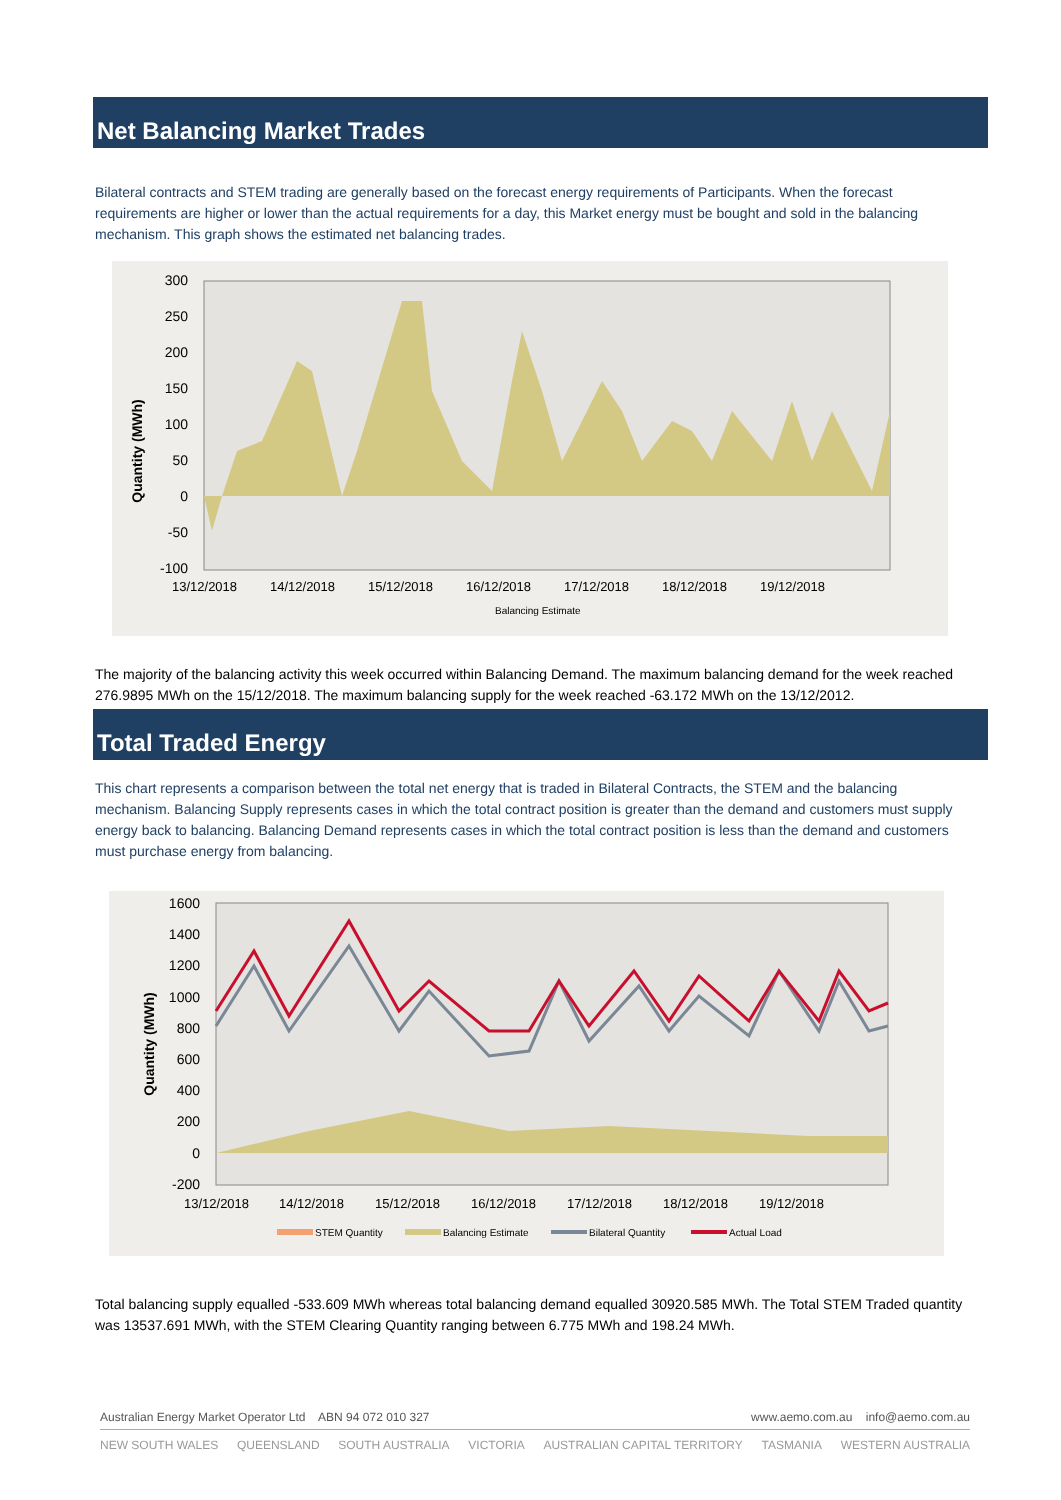Net Balancing Market Trades
Bilateral contracts and STEM trading are generally based on the forecast energy requirements of Participants. When the forecast requirements are higher or lower than the actual requirements for a day, this Market energy must be bought and sold in the balancing mechanism. This graph shows the estimated net balancing trades.
Quantity (MWh)
300
250
200
150
100
50
0
-50
-100
13/12/2018
14/12/2018
15/12/2018
16/12/2018
17/12/2018
18/12/2018
19/12/2018
Balancing Estimate
The majority of the balancing activity this week occurred within Balancing Demand. The maximum balancing demand for the week reached 276.9895 MWh on the 15/12/2018. The maximum balancing supply for the week reached -63.172 MWh on the 13/12/2012.
Total Traded Energy
This chart represents a comparison between the total net energy that is traded in Bilateral Contracts, the STEM and the balancing mechanism. Balancing Supply represents cases in which the total contract position is greater than the demand and customers must supply energy back to balancing. Balancing Demand represents cases in which the total contract position is less than the demand and customers must purchase energy from balancing.
Quantity (MWh)
1600
1400
1200
1000
800
600
400
200
0
-200
13/12/2018
14/12/2018
15/12/2018
16/12/2018
17/12/2018
18/12/2018
19/12/2018
STEM Quantity
Balancing Estimate
Bilateral Quantity
Actual Load
Total balancing supply equalled -533.609 MWh whereas total balancing demand equalled 30920.585 MWh. The Total STEM Traded quantity was 13537.691 MWh, with the STEM Clearing Quantity ranging between 6.775 MWh and 198.24 MWh.
Australian Energy Market Operator Ltd ABN 94 072 010 327 www.aemo.com.au info@aemo.com.au
NEW SOUTH WALES QUEENSLAND SOUTH AUSTRALIA VICTORIA AUSTRALIAN CAPITAL TERRITORY TASMANIA WESTERN AUSTRALIA